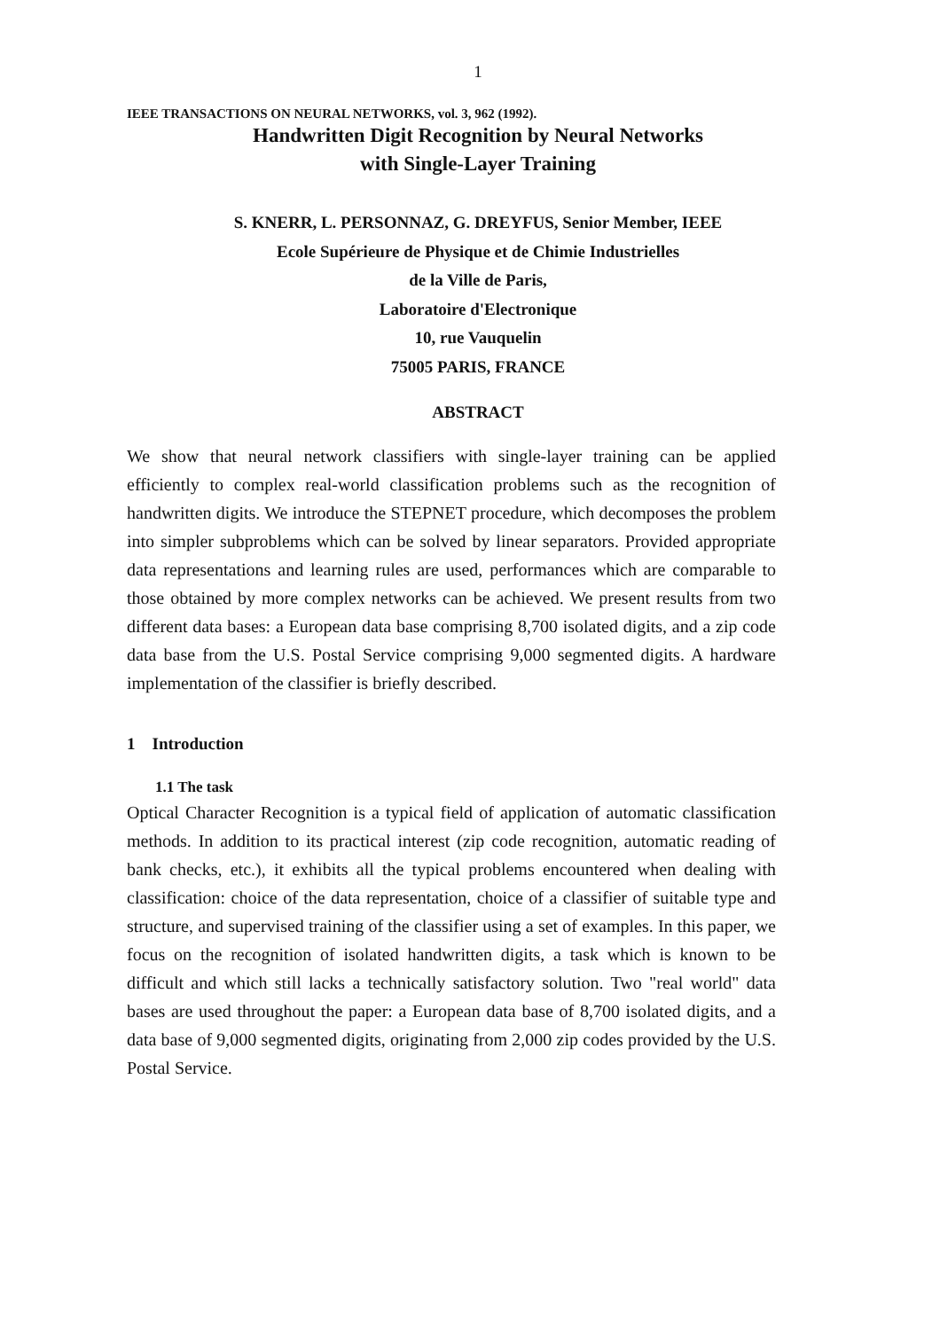1
IEEE TRANSACTIONS ON NEURAL NETWORKS, vol. 3, 962 (1992).
Handwritten Digit Recognition by Neural Networks
with Single-Layer Training
S. KNERR, L. PERSONNAZ, G. DREYFUS, Senior Member, IEEE
Ecole Supérieure de Physique et de Chimie Industrielles
de la Ville de Paris,
Laboratoire d'Electronique
10, rue Vauquelin
75005 PARIS, FRANCE
ABSTRACT
We show that neural network classifiers with single-layer training can be applied efficiently to complex real-world classification problems such as the recognition of handwritten digits. We introduce the STEPNET procedure, which decomposes the problem into simpler subproblems which can be solved by linear separators. Provided appropriate data representations and learning rules are used, performances which are comparable to those obtained by more complex networks can be achieved. We present results from two different data bases: a European data base comprising 8,700 isolated digits, and a zip code data base from the U.S. Postal Service comprising 9,000 segmented digits. A hardware implementation of the classifier is briefly described.
1 Introduction
1.1 The task
Optical Character Recognition is a typical field of application of automatic classification methods. In addition to its practical interest (zip code recognition, automatic reading of bank checks, etc.), it exhibits all the typical problems encountered when dealing with classification: choice of the data representation, choice of a classifier of suitable type and structure, and supervised training of the classifier using a set of examples. In this paper, we focus on the recognition of isolated handwritten digits, a task which is known to be difficult and which still lacks a technically satisfactory solution. Two "real world" data bases are used throughout the paper: a European data base of 8,700 isolated digits, and a data base of 9,000 segmented digits, originating from 2,000 zip codes provided by the U.S. Postal Service.